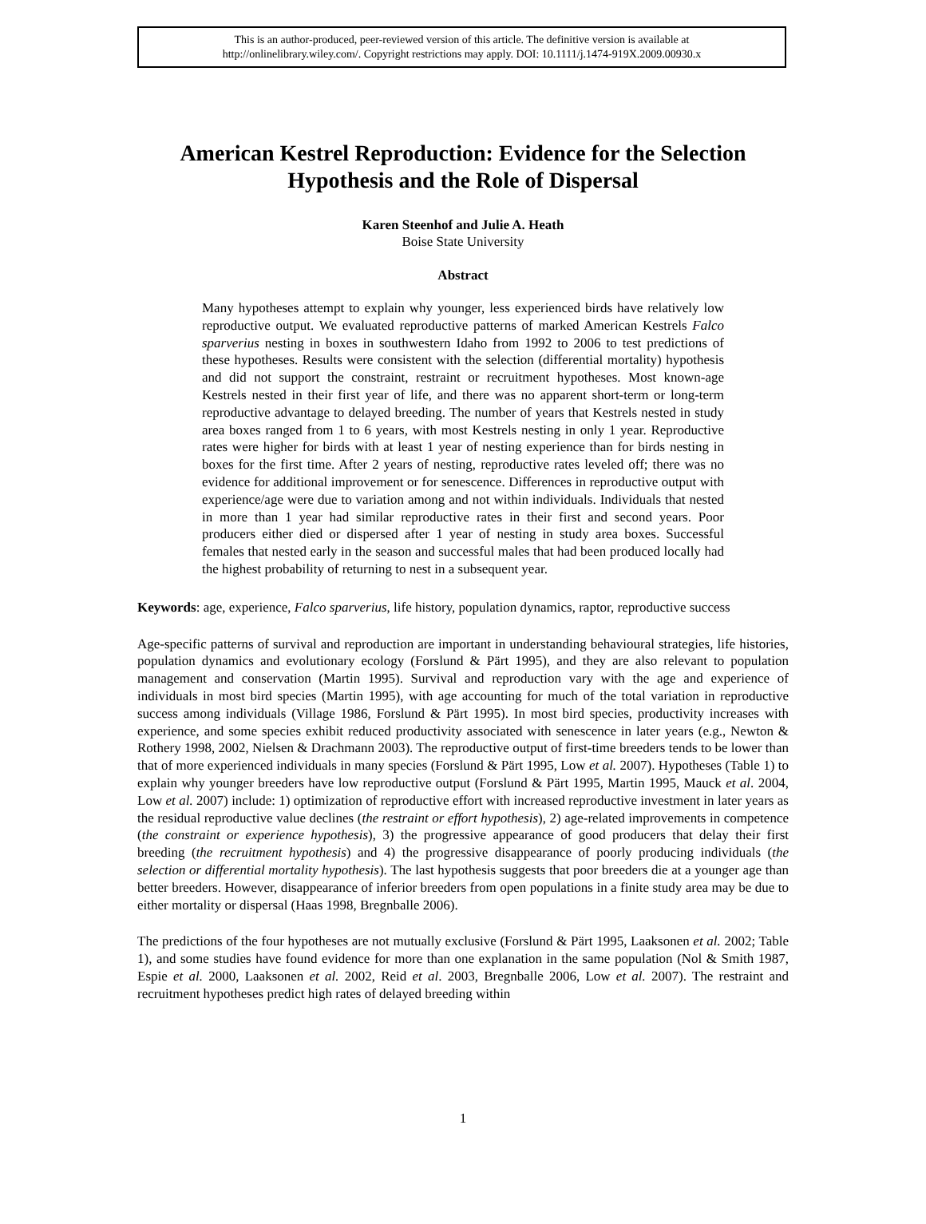This is an author-produced, peer-reviewed version of this article. The definitive version is available at
http://onlinelibrary.wiley.com/. Copyright restrictions may apply. DOI: 10.1111/j.1474-919X.2009.00930.x
American Kestrel Reproduction: Evidence for the Selection
Hypothesis and the Role of Dispersal
Karen Steenhof and Julie A. Heath
Boise State University
Abstract
Many hypotheses attempt to explain why younger, less experienced birds have relatively low reproductive output. We evaluated reproductive patterns of marked American Kestrels Falco sparverius nesting in boxes in southwestern Idaho from 1992 to 2006 to test predictions of these hypotheses. Results were consistent with the selection (differential mortality) hypothesis and did not support the constraint, restraint or recruitment hypotheses. Most known-age Kestrels nested in their first year of life, and there was no apparent short-term or long-term reproductive advantage to delayed breeding. The number of years that Kestrels nested in study area boxes ranged from 1 to 6 years, with most Kestrels nesting in only 1 year. Reproductive rates were higher for birds with at least 1 year of nesting experience than for birds nesting in boxes for the first time. After 2 years of nesting, reproductive rates leveled off; there was no evidence for additional improvement or for senescence. Differences in reproductive output with experience/age were due to variation among and not within individuals. Individuals that nested in more than 1 year had similar reproductive rates in their first and second years. Poor producers either died or dispersed after 1 year of nesting in study area boxes. Successful females that nested early in the season and successful males that had been produced locally had the highest probability of returning to nest in a subsequent year.
Keywords: age, experience, Falco sparverius, life history, population dynamics, raptor, reproductive success
Age-specific patterns of survival and reproduction are important in understanding behavioural strategies, life histories, population dynamics and evolutionary ecology (Forslund & Pärt 1995), and they are also relevant to population management and conservation (Martin 1995). Survival and reproduction vary with the age and experience of individuals in most bird species (Martin 1995), with age accounting for much of the total variation in reproductive success among individuals (Village 1986, Forslund & Pärt 1995). In most bird species, productivity increases with experience, and some species exhibit reduced productivity associated with senescence in later years (e.g., Newton & Rothery 1998, 2002, Nielsen & Drachmann 2003). The reproductive output of first-time breeders tends to be lower than that of more experienced individuals in many species (Forslund & Pärt 1995, Low et al. 2007). Hypotheses (Table 1) to explain why younger breeders have low reproductive output (Forslund & Pärt 1995, Martin 1995, Mauck et al. 2004, Low et al. 2007) include: 1) optimization of reproductive effort with increased reproductive investment in later years as the residual reproductive value declines (the restraint or effort hypothesis), 2) age-related improvements in competence (the constraint or experience hypothesis), 3) the progressive appearance of good producers that delay their first breeding (the recruitment hypothesis) and 4) the progressive disappearance of poorly producing individuals (the selection or differential mortality hypothesis). The last hypothesis suggests that poor breeders die at a younger age than better breeders. However, disappearance of inferior breeders from open populations in a finite study area may be due to either mortality or dispersal (Haas 1998, Bregnballe 2006).
The predictions of the four hypotheses are not mutually exclusive (Forslund & Pärt 1995, Laaksonen et al. 2002; Table 1), and some studies have found evidence for more than one explanation in the same population (Nol & Smith 1987, Espie et al. 2000, Laaksonen et al. 2002, Reid et al. 2003, Bregnballe 2006, Low et al. 2007). The restraint and recruitment hypotheses predict high rates of delayed breeding within
1